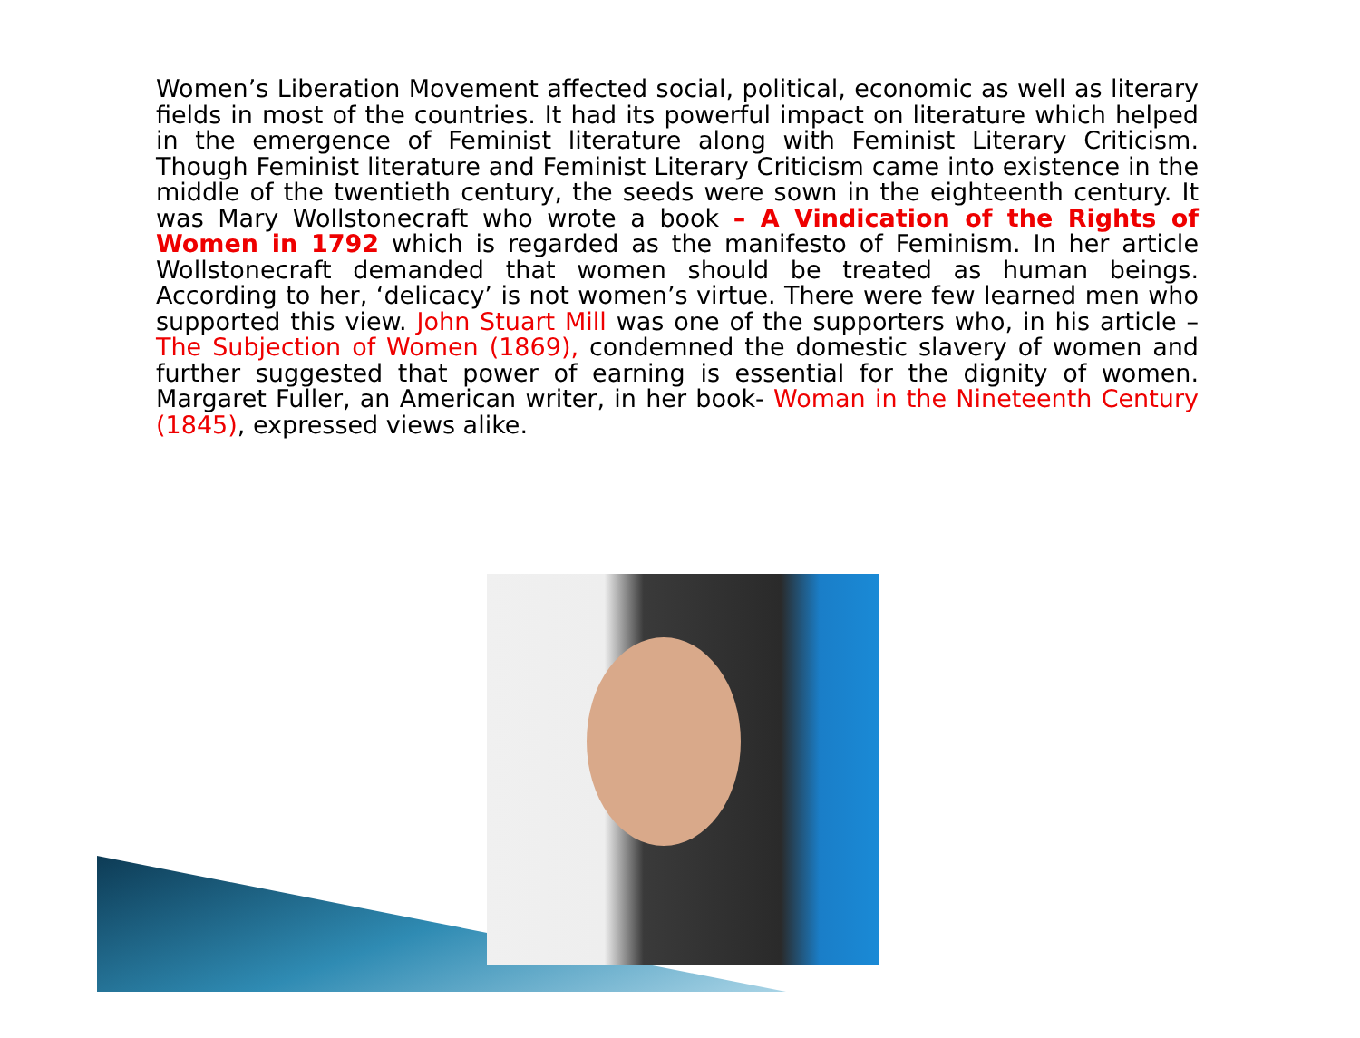Women’s Liberation Movement affected social, political, economic as well as literary fields in most of the countries. It had its powerful impact on literature which helped in the emergence of Feminist literature along with Feminist Literary Criticism. Though Feminist literature and Feminist Literary Criticism came into existence in the middle of the twentieth century, the seeds were sown in the eighteenth century. It was Mary Wollstonecraft who wrote a book – A Vindication of the Rights of Women in 1792 which is regarded as the manifesto of Feminism. In her article Wollstonecraft demanded that women should be treated as human beings. According to her, ‘delicacy’ is not women’s virtue. There were few learned men who supported this view. John Stuart Mill was one of the supporters who, in his article – The Subjection of Women (1869), condemned the domestic slavery of women and further suggested that power of earning is essential for the dignity of women. Margaret Fuller, an American writer, in her book- Woman in the Nineteenth Century (1845), expressed views alike.